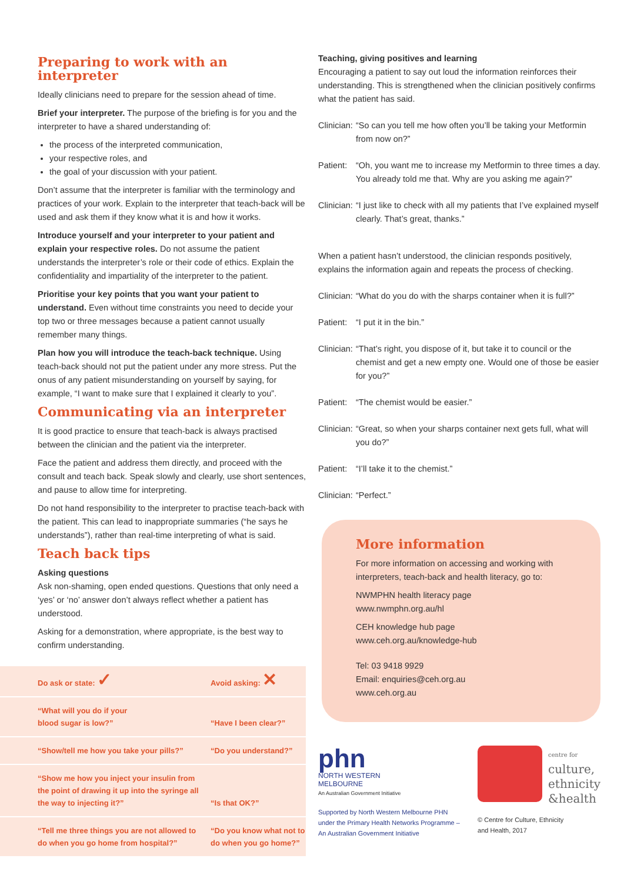Preparing to work with an interpreter
Ideally clinicians need to prepare for the session ahead of time.
Brief your interpreter. The purpose of the briefing is for you and the interpreter to have a shared understanding of:
the process of the interpreted communication,
your respective roles, and
the goal of your discussion with your patient.
Don’t assume that the interpreter is familiar with the terminology and practices of your work. Explain to the interpreter that teach-back will be used and ask them if they know what it is and how it works.
Introduce yourself and your interpreter to your patient and explain your respective roles. Do not assume the patient understands the interpreter’s role or their code of ethics. Explain the confidentiality and impartiality of the interpreter to the patient.
Prioritise your key points that you want your patient to understand. Even without time constraints you need to decide your top two or three messages because a patient cannot usually remember many things.
Plan how you will introduce the teach-back technique. Using teach-back should not put the patient under any more stress. Put the onus of any patient misunderstanding on yourself by saying, for example, “I want to make sure that I explained it clearly to you”.
Communicating via an interpreter
It is good practice to ensure that teach-back is always practised between the clinician and the patient via the interpreter.
Face the patient and address them directly, and proceed with the consult and teach back. Speak slowly and clearly, use short sentences, and pause to allow time for interpreting.
Do not hand responsibility to the interpreter to practise teach-back with the patient. This can lead to inappropriate summaries (“he says he understands”), rather than real-time interpreting of what is said.
Teach back tips
Asking questions
Ask non-shaming, open ended questions. Questions that only need a ‘yes’ or ‘no’ answer don’t always reflect whether a patient has understood.
Asking for a demonstration, where appropriate, is the best way to confirm understanding.
| Do ask or state: ✓ | Avoid asking: ✕ |
| “What will you do if your blood sugar is low?” | “Have I been clear?” |
| “Show/tell me how you take your pills?” | “Do you understand?” |
| “Show me how you inject your insulin from the point of drawing it up into the syringe all the way to injecting it?” | “Is that OK?” |
| “Tell me three things you are not allowed to do when you go home from hospital?” | “Do you know what not to do when you go home?” |
Teaching, giving positives and learning
Encouraging a patient to say out loud the information reinforces their understanding. This is strengthened when the clinician positively confirms what the patient has said.
Clinician: “So can you tell me how often you’ll be taking your Metformin from now on?”
Patient: “Oh, you want me to increase my Metformin to three times a day. You already told me that. Why are you asking me again?”
Clinician: “I just like to check with all my patients that I’ve explained myself clearly. That’s great, thanks.”
When a patient hasn’t understood, the clinician responds positively, explains the information again and repeats the process of checking.
Clinician: “What do you do with the sharps container when it is full?”
Patient: “I put it in the bin.”
Clinician: “That’s right, you dispose of it, but take it to council or the chemist and get a new empty one. Would one of those be easier for you?”
Patient: “The chemist would be easier.”
Clinician: “Great, so when your sharps container next gets full, what will you do?”
Patient: “I’ll take it to the chemist.”
Clinician: “Perfect.”
More information
For more information on accessing and working with interpreters, teach-back and health literacy, go to:
NWMPHN health literacy page
www.nwmphn.org.au/hl
CEH knowledge hub page
www.ceh.org.au/knowledge-hub
Tel: 03 9418 9929
Email: enquiries@ceh.org.au
www.ceh.org.au
phn
NORTH WESTERN
MELBOURNE
An Australian Government Initiative
Supported by North Western Melbourne PHN under the Primary Health Networks Programme – An Australian Government Initiative
centre for
culture,
ethnicity
&health
© Centre for Culture, Ethnicity
and Health, 2017